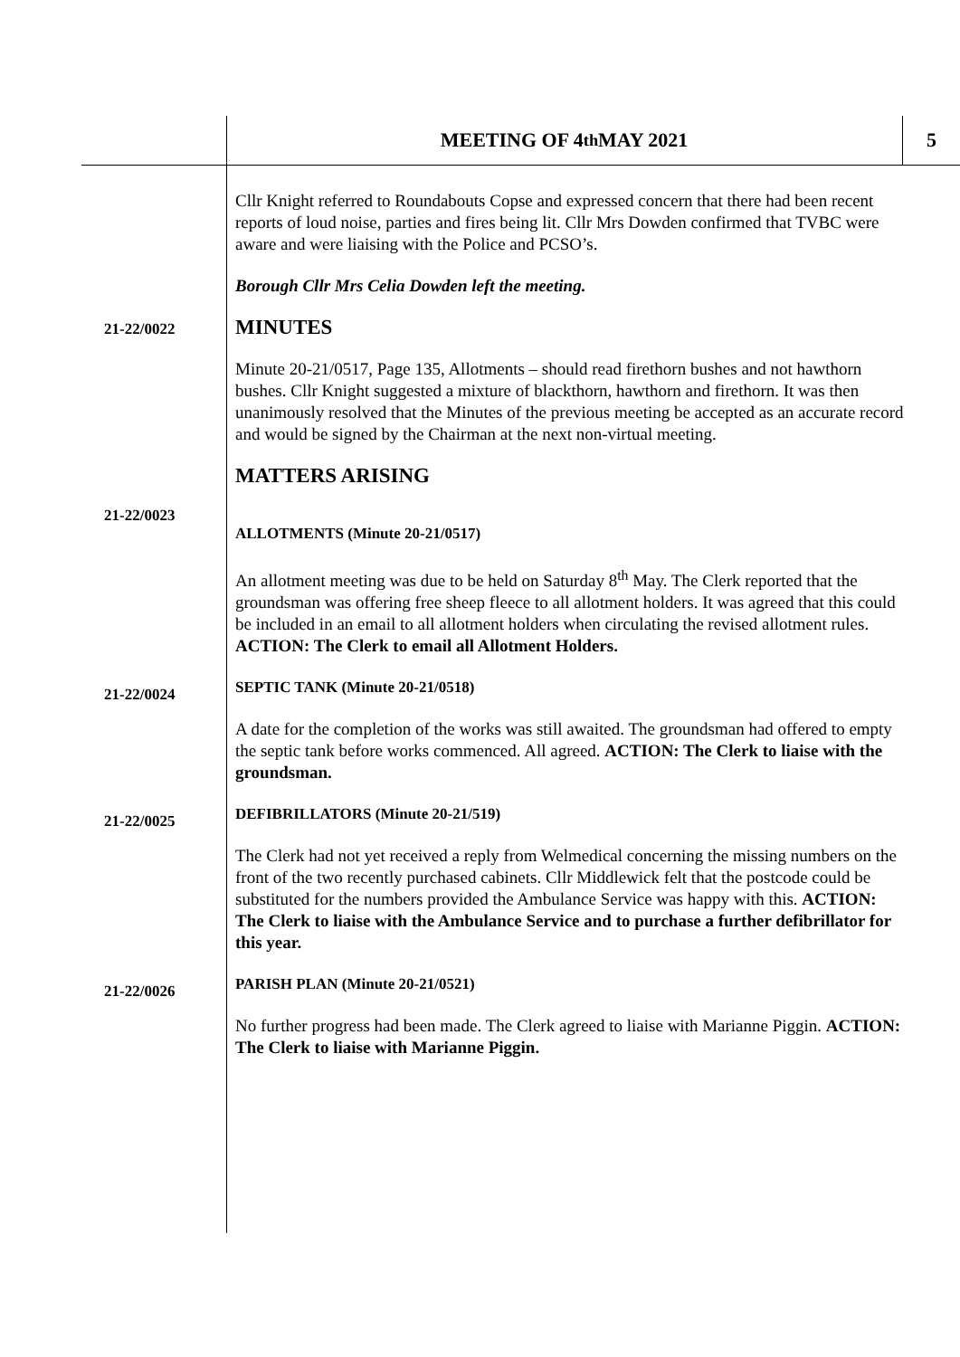MEETING OF 4<sup>th</sup> MAY 2021 5
Cllr Knight referred to Roundabouts Copse and expressed concern that there had been recent reports of loud noise, parties and fires being lit. Cllr Mrs Dowden confirmed that TVBC were aware and were liaising with the Police and PCSO’s.
Borough Cllr Mrs Celia Dowden left the meeting.
21-22/0022
MINUTES
Minute 20-21/0517, Page 135, Allotments – should read firethorn bushes and not hawthorn bushes. Cllr Knight suggested a mixture of blackthorn, hawthorn and firethorn. It was then unanimously resolved that the Minutes of the previous meeting be accepted as an accurate record and would be signed by the Chairman at the next non-virtual meeting.
MATTERS ARISING
21-22/0023
ALLOTMENTS (Minute 20-21/0517)
An allotment meeting was due to be held on Saturday 8<sup>th</sup> May. The Clerk reported that the groundsman was offering free sheep fleece to all allotment holders. It was agreed that this could be included in an email to all allotment holders when circulating the revised allotment rules. ACTION: The Clerk to email all Allotment Holders.
21-22/0024
SEPTIC TANK (Minute 20-21/0518)
A date for the completion of the works was still awaited. The groundsman had offered to empty the septic tank before works commenced. All agreed. ACTION: The Clerk to liaise with the groundsman.
21-22/0025
DEFIBRILLATORS (Minute 20-21/519)
The Clerk had not yet received a reply from Welmedical concerning the missing numbers on the front of the two recently purchased cabinets. Cllr Middlewick felt that the postcode could be substituted for the numbers provided the Ambulance Service was happy with this. ACTION: The Clerk to liaise with the Ambulance Service and to purchase a further defibrillator for this year.
21-22/0026
PARISH PLAN (Minute 20-21/0521)
No further progress had been made. The Clerk agreed to liaise with Marianne Piggin. ACTION: The Clerk to liaise with Marianne Piggin.